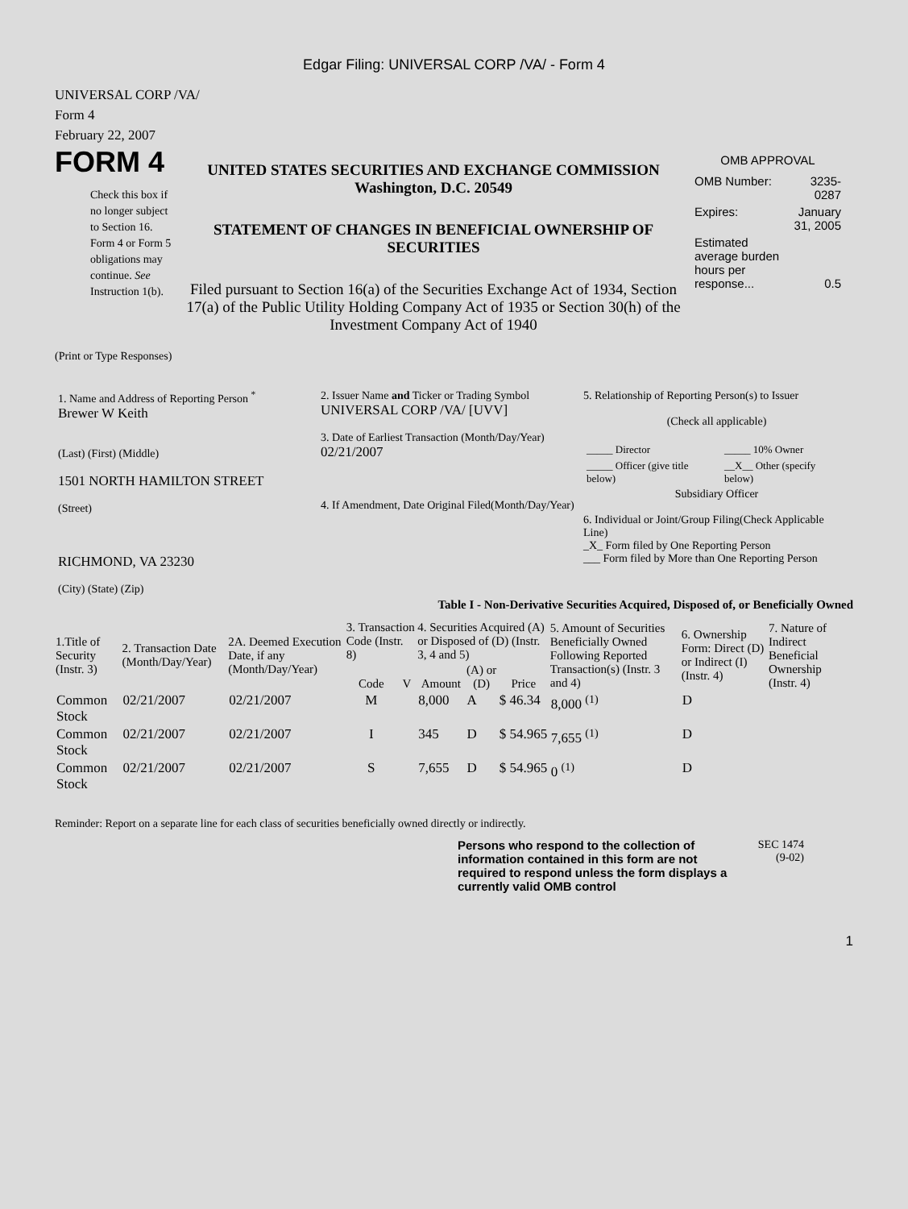Edgar Filing: UNIVERSAL CORP /VA/ - Form 4
UNIVERSAL CORP /VA/
Form 4
February 22, 2007
FORM 4
Check this box if no longer subject to Section 16. Form 4 or Form 5 obligations may continue. See Instruction 1(b).
UNITED STATES SECURITIES AND EXCHANGE COMMISSION
Washington, D.C. 20549
STATEMENT OF CHANGES IN BENEFICIAL OWNERSHIP OF SECURITIES
Filed pursuant to Section 16(a) of the Securities Exchange Act of 1934, Section 17(a) of the Public Utility Holding Company Act of 1935 or Section 30(h) of the Investment Company Act of 1940
OMB APPROVAL
| OMB Number: | 3235-0287 |
| Expires: | January 31, 2005 |
| Estimated average burden hours per response... | 0.5 |
(Print or Type Responses)
| 1. Name and Address of Reporting Person <sup>*</sup> Brewer W Keith (Last) (First) (Middle) 1501 NORTH HAMILTON STREET (Street) RICHMOND, VA 23230 (City) (State) (Zip) | 2. Issuer Name and Ticker or Trading Symbol UNIVERSAL CORP /VA/ [UVV] 3. Date of Earliest Transaction (Month/Day/Year) 02/21/2007 4. If Amendment, Date Original Filed(Month/Day/Year) | 5. Relationship of Reporting Person(s) to Issuer (Check all applicable) / _____ Director / _____ 10% Owner / / _____ Officer (give title below) / __X__ Other (specify below) / Subsidiary Officer 6. Individual or Joint/Group Filing(Check Applicable Line) _X_ Form filed by One Reporting Person ___ Form filed by More than One Reporting Person |
Table I - Non-Derivative Securities Acquired, Disposed of, or Beneficially Owned
| 1.Title of Security (Instr. 3) | 2. Transaction Date (Month/Day/Year) | 2A. Deemed Execution Date, if any (Month/Day/Year) | 3. Transaction Code (Instr. 8) | | 4. Securities Acquired (A) or Disposed of (D) (Instr. 3, 4 and 5) | | | 5. Amount of Securities Beneficially Owned Following Reported Transaction(s) (Instr. 3 and 4) | 6. Ownership Form: Direct (D) or Indirect (I) (Instr. 4) | 7. Nature of Indirect Beneficial Ownership (Instr. 4) |
| --- | --- | --- | --- | --- | --- | --- | --- | --- | --- | --- |
| | | | Code | V | Amount | (A) or (D) | Price | | | |
| Common Stock | 02/21/2007 | 02/21/2007 | M | | 8,000 | A | $ 46.34 | 8,000 <sup>(1)</sup> | D | |
| Common Stock | 02/21/2007 | 02/21/2007 | I | | 345 | D | $ 54.965 | 7,655 <sup>(1)</sup> | D | |
| Common Stock | 02/21/2007 | 02/21/2007 | S | | 7,655 | D | $ 54.965 | 0 <sup>(1)</sup> | D | |
Reminder: Report on a separate line for each class of securities beneficially owned directly or indirectly.
Persons who respond to the collection of information contained in this form are not required to respond unless the form displays a currently valid OMB control
SEC 1474
(9-02)
1